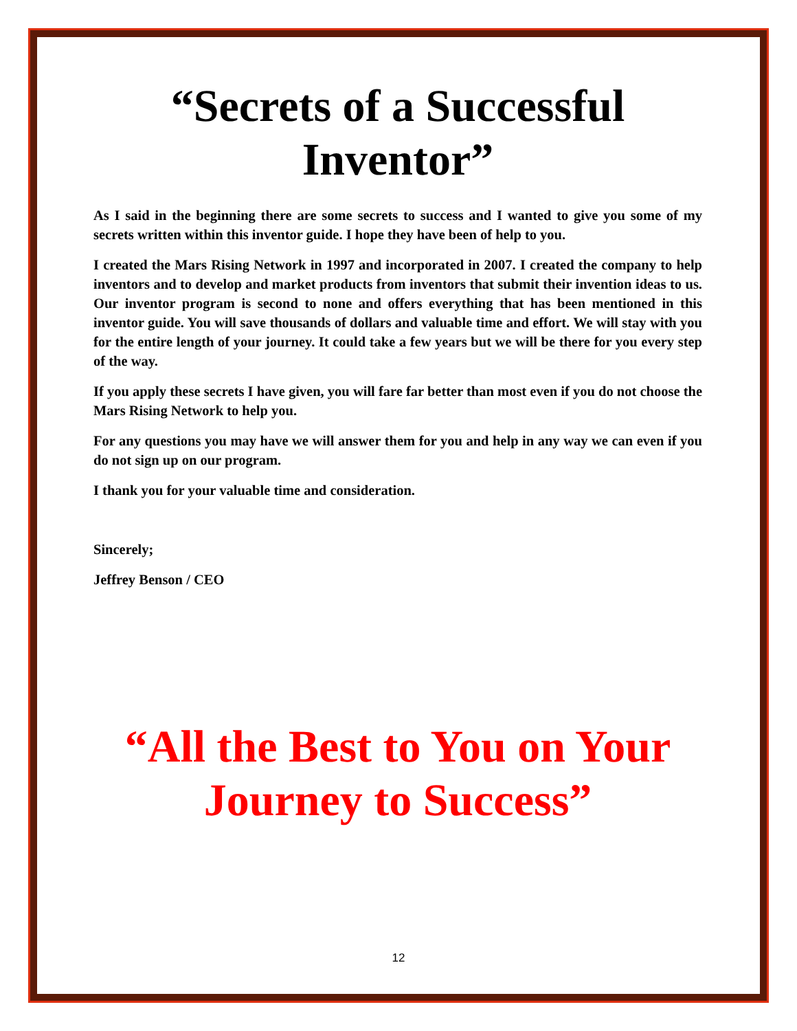“Secrets of a Successful Inventor”
As I said in the beginning there are some secrets to success and I wanted to give you some of my secrets written within this inventor guide. I hope they have been of help to you.
I created the Mars Rising Network in 1997 and incorporated in 2007. I created the company to help inventors and to develop and market products from inventors that submit their invention ideas to us. Our inventor program is second to none and offers everything that has been mentioned in this inventor guide. You will save thousands of dollars and valuable time and effort. We will stay with you for the entire length of your journey. It could take a few years but we will be there for you every step of the way.
If you apply these secrets I have given, you will fare far better than most even if you do not choose the Mars Rising Network to help you.
For any questions you may have we will answer them for you and help in any way we can even if you do not sign up on our program.
I thank you for your valuable time and consideration.
Sincerely;
Jeffrey Benson / CEO
“All the Best to You on Your Journey to Success”
12